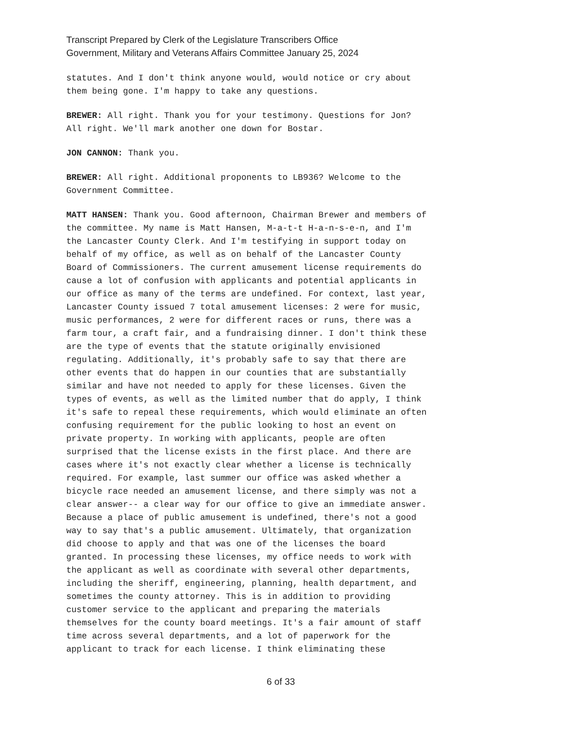Transcript Prepared by Clerk of the Legislature Transcribers Office
Government, Military and Veterans Affairs Committee January 25, 2024
statutes. And I don't think anyone would, would notice or cry about them being gone. I'm happy to take any questions.
BREWER: All right. Thank you for your testimony. Questions for Jon? All right. We'll mark another one down for Bostar.
JON CANNON: Thank you.
BREWER: All right. Additional proponents to LB936? Welcome to the Government Committee.
MATT HANSEN: Thank you. Good afternoon, Chairman Brewer and members of the committee. My name is Matt Hansen, M-a-t-t H-a-n-s-e-n, and I'm the Lancaster County Clerk. And I'm testifying in support today on behalf of my office, as well as on behalf of the Lancaster County Board of Commissioners. The current amusement license requirements do cause a lot of confusion with applicants and potential applicants in our office as many of the terms are undefined. For context, last year, Lancaster County issued 7 total amusement licenses: 2 were for music, music performances, 2 were for different races or runs, there was a farm tour, a craft fair, and a fundraising dinner. I don't think these are the type of events that the statute originally envisioned regulating. Additionally, it's probably safe to say that there are other events that do happen in our counties that are substantially similar and have not needed to apply for these licenses. Given the types of events, as well as the limited number that do apply, I think it's safe to repeal these requirements, which would eliminate an often confusing requirement for the public looking to host an event on private property. In working with applicants, people are often surprised that the license exists in the first place. And there are cases where it's not exactly clear whether a license is technically required. For example, last summer our office was asked whether a bicycle race needed an amusement license, and there simply was not a clear answer-- a clear way for our office to give an immediate answer. Because a place of public amusement is undefined, there's not a good way to say that's a public amusement. Ultimately, that organization did choose to apply and that was one of the licenses the board granted. In processing these licenses, my office needs to work with the applicant as well as coordinate with several other departments, including the sheriff, engineering, planning, health department, and sometimes the county attorney. This is in addition to providing customer service to the applicant and preparing the materials themselves for the county board meetings. It's a fair amount of staff time across several departments, and a lot of paperwork for the applicant to track for each license. I think eliminating these
6 of 33